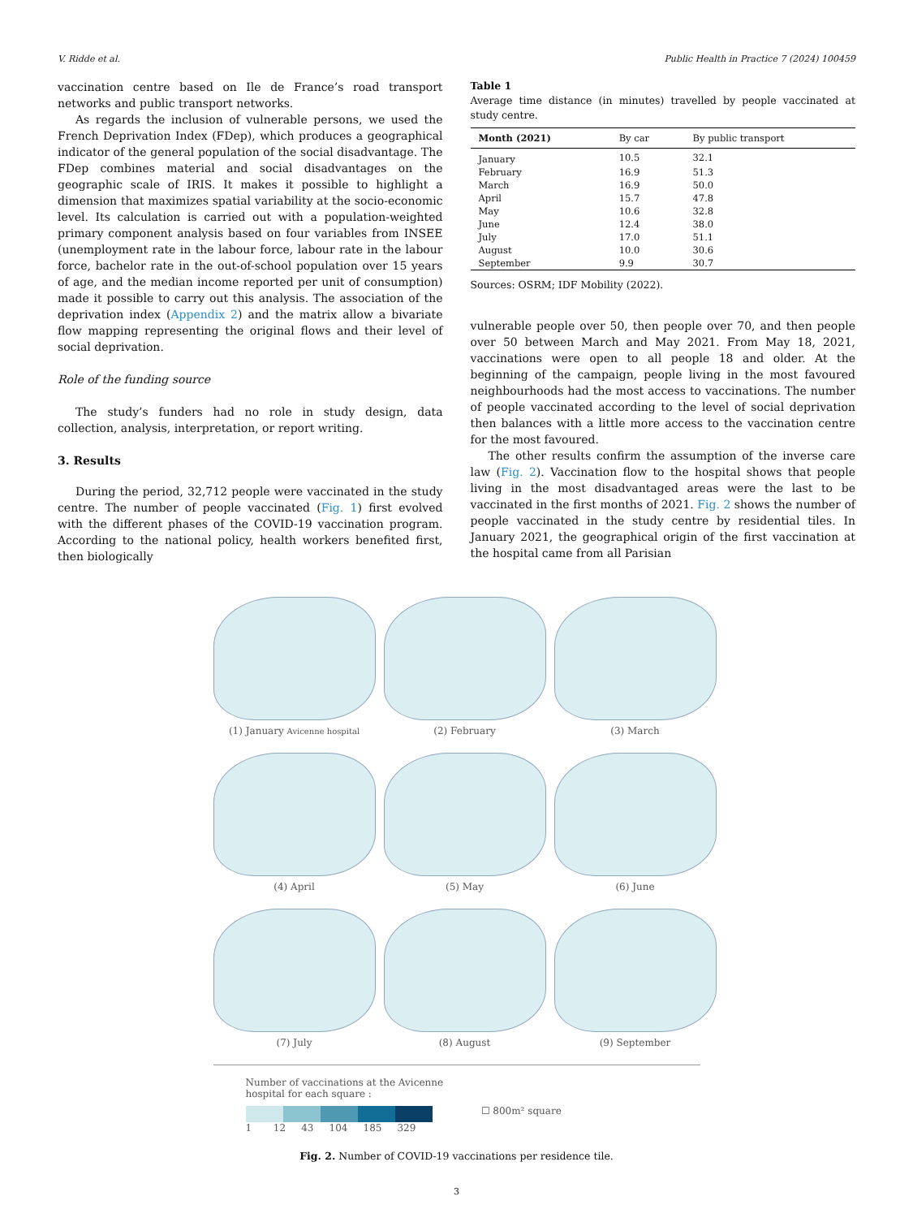V. Ridde et al. Public Health in Practice 7 (2024) 100459
vaccination centre based on Ile de France’s road transport networks and public transport networks.
As regards the inclusion of vulnerable persons, we used the French Deprivation Index (FDep), which produces a geographical indicator of the general population of the social disadvantage. The FDep combines material and social disadvantages on the geographic scale of IRIS. It makes it possible to highlight a dimension that maximizes spatial variability at the socio-economic level. Its calculation is carried out with a population-weighted primary component analysis based on four variables from INSEE (unemployment rate in the labour force, labour rate in the labour force, bachelor rate in the out-of-school population over 15 years of age, and the median income reported per unit of consumption) made it possible to carry out this analysis. The association of the deprivation index (Appendix 2) and the matrix allow a bivariate flow mapping representing the original flows and their level of social deprivation.
Role of the funding source
The study’s funders had no role in study design, data collection, analysis, interpretation, or report writing.
3. Results
During the period, 32,712 people were vaccinated in the study centre. The number of people vaccinated (Fig. 1) first evolved with the different phases of the COVID-19 vaccination program. According to the national policy, health workers benefited first, then biologically
Table 1
Average time distance (in minutes) travelled by people vaccinated at study centre.
| Month (2021) | By car | By public transport |
| --- | --- | --- |
| January | 10.5 | 32.1 |
| February | 16.9 | 51.3 |
| March | 16.9 | 50.0 |
| April | 15.7 | 47.8 |
| May | 10.6 | 32.8 |
| June | 12.4 | 38.0 |
| July | 17.0 | 51.1 |
| August | 10.0 | 30.6 |
| September | 9.9 | 30.7 |
Sources: OSRM; IDF Mobility (2022).
vulnerable people over 50, then people over 70, and then people over 50 between March and May 2021. From May 18, 2021, vaccinations were open to all people 18 and older. At the beginning of the campaign, people living in the most favoured neighbourhoods had the most access to vaccinations. The number of people vaccinated according to the level of social deprivation then balances with a little more access to the vaccination centre for the most favoured.
The other results confirm the assumption of the inverse care law (Fig. 2). Vaccination flow to the hospital shows that people living in the most disadvantaged areas were the last to be vaccinated in the first months of 2021. Fig. 2 shows the number of people vaccinated in the study centre by residential tiles. In January 2021, the geographical origin of the first vaccination at the hospital came from all Parisian
(1) January Avicenne hospital
(2) February
(3) March
(4) April
(5) May
(6) June
(7) July
(8) August
(9) September
Number of vaccinations at the Avicenne
hospital for each square :
☐ 800m² square
1 12 43 104 185 329
Fig. 2. Number of COVID-19 vaccinations per residence tile.
3